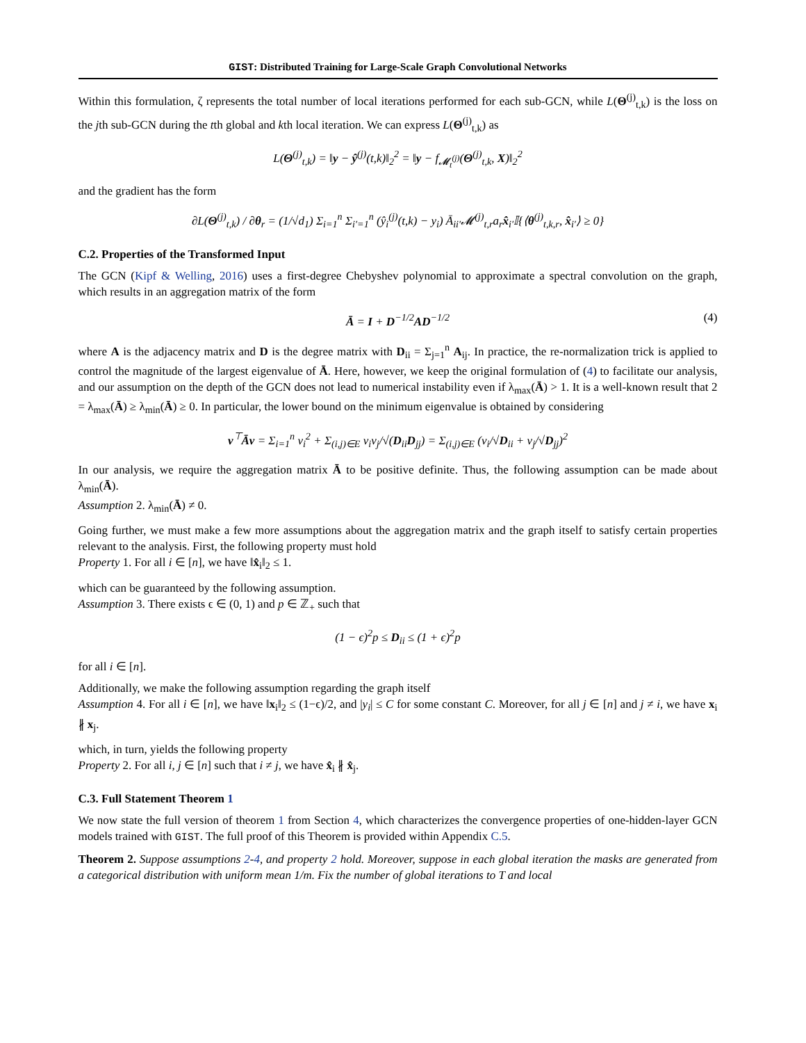GIST: Distributed Training for Large-Scale Graph Convolutional Networks
Within this formulation, ζ represents the total number of local iterations performed for each sub-GCN, while L(Θ<sup>(j)</sup><sub>t,k</sub>) is the loss on the jth sub-GCN during the tth global and kth local iteration. We can express L(Θ<sup>(j)</sup><sub>t,k</sub>) as
L(Θ<sup>(j)</sup><sub>t,k</sub>) = ‖y − ŷ<sup>(j)</sup>(t,k)‖<sub>2</sub><sup>2</sup> = ‖y − f<sub>𝓜<sub>t</sub><sup>(j)</sup></sub>(Θ<sup>(j)</sup><sub>t,k</sub>, X)‖<sub>2</sub><sup>2</sup>
and the gradient has the form
∂L(Θ<sup>(j)</sup><sub>t,k</sub>) / ∂θ<sub>r</sub> = (1/√d<sub>1</sub>) Σ<sub>i=1</sub><sup>n</sup> Σ<sub>i′=1</sub><sup>n</sup> (ŷ<sub>i</sub><sup>(j)</sup>(t,k) − y<sub>i</sub>) Ā<sub>ii′</sub>𝓜<sup>(j)</sup><sub>t,r</sub>a<sub>r</sub>x̂<sub>i′</sub>𝕀{⟨θ<sup>(j)</sup><sub>t,k,r</sub>, x̂<sub>i′</sub>⟩ ≥ 0}
C.2. Properties of the Transformed Input
The GCN (Kipf & Welling, 2016) uses a first-degree Chebyshev polynomial to approximate a spectral convolution on the graph, which results in an aggregation matrix of the form
Ā = I + D<sup>−1/2</sup>AD<sup>−1/2</sup> (4)
where A is the adjacency matrix and D is the degree matrix with D<sub>ii</sub> = Σ<sub>j=1</sub><sup>n</sup> A<sub>ij</sub>. In practice, the re-normalization trick is applied to control the magnitude of the largest eigenvalue of Ā. Here, however, we keep the original formulation of (4) to facilitate our analysis, and our assumption on the depth of the GCN does not lead to numerical instability even if λ<sub>max</sub>(Ā) > 1. It is a well-known result that 2 = λ<sub>max</sub>(Ā) ≥ λ<sub>min</sub>(Ā) ≥ 0. In particular, the lower bound on the minimum eigenvalue is obtained by considering
v<sup>⊤</sup>Āv = Σ<sub>i=1</sub><sup>n</sup> v<sub>i</sub><sup>2</sup> + Σ<sub>(i,j)∈E</sub> v<sub>i</sub>v<sub>j</sub>/√(D<sub>ii</sub>D<sub>jj</sub>) = Σ<sub>(i,j)∈E</sub> (v<sub>i</sub>/√D<sub>ii</sub> + v<sub>j</sub>/√D<sub>jj</sub>)<sup>2</sup>
In our analysis, we require the aggregation matrix Ā to be positive definite. Thus, the following assumption can be made about λ<sub>min</sub>(Ā).
Assumption 2. λ<sub>min</sub>(Ā) ≠ 0.
Going further, we must make a few more assumptions about the aggregation matrix and the graph itself to satisfy certain properties relevant to the analysis. First, the following property must hold
Property 1. For all i ∈ [n], we have ‖x̂<sub>i</sub>‖<sub>2</sub> ≤ 1.
which can be guaranteed by the following assumption.
Assumption 3. There exists ϵ ∈ (0, 1) and p ∈ ℤ<sub>+</sub> such that
(1 − ϵ)<sup>2</sup>p ≤ D<sub>ii</sub> ≤ (1 + ϵ)<sup>2</sup>p
for all i ∈ [n].
Additionally, we make the following assumption regarding the graph itself
Assumption 4. For all i ∈ [n], we have ‖x<sub>i</sub>‖<sub>2</sub> ≤ (1−ϵ)/2, and |y<sub>i</sub>| ≤ C for some constant C. Moreover, for all j ∈ [n] and j ≠ i, we have x<sub>i</sub> ∦ x<sub>j</sub>.
which, in turn, yields the following property
Property 2. For all i, j ∈ [n] such that i ≠ j, we have x̂<sub>i</sub> ∦ x̂<sub>j</sub>.
C.3. Full Statement Theorem 1
We now state the full version of theorem 1 from Section 4, which characterizes the convergence properties of one-hidden-layer GCN models trained with GIST. The full proof of this Theorem is provided within Appendix C.5.
Theorem 2. Suppose assumptions 2-4, and property 2 hold. Moreover, suppose in each global iteration the masks are generated from a categorical distribution with uniform mean 1/m. Fix the number of global iterations to T and local